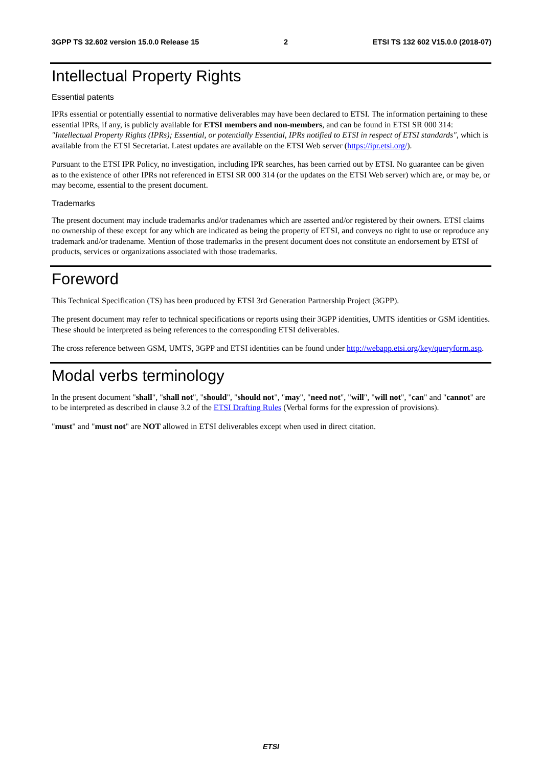3GPP TS 32.602 version 15.0.0 Release 15 2 ETSI TS 132 602 V15.0.0 (2018-07)
Intellectual Property Rights
Essential patents
IPRs essential or potentially essential to normative deliverables may have been declared to ETSI. The information pertaining to these essential IPRs, if any, is publicly available for ETSI members and non-members, and can be found in ETSI SR 000 314: "Intellectual Property Rights (IPRs); Essential, or potentially Essential, IPRs notified to ETSI in respect of ETSI standards", which is available from the ETSI Secretariat. Latest updates are available on the ETSI Web server (https://ipr.etsi.org/).
Pursuant to the ETSI IPR Policy, no investigation, including IPR searches, has been carried out by ETSI. No guarantee can be given as to the existence of other IPRs not referenced in ETSI SR 000 314 (or the updates on the ETSI Web server) which are, or may be, or may become, essential to the present document.
Trademarks
The present document may include trademarks and/or tradenames which are asserted and/or registered by their owners. ETSI claims no ownership of these except for any which are indicated as being the property of ETSI, and conveys no right to use or reproduce any trademark and/or tradename. Mention of those trademarks in the present document does not constitute an endorsement by ETSI of products, services or organizations associated with those trademarks.
Foreword
This Technical Specification (TS) has been produced by ETSI 3rd Generation Partnership Project (3GPP).
The present document may refer to technical specifications or reports using their 3GPP identities, UMTS identities or GSM identities. These should be interpreted as being references to the corresponding ETSI deliverables.
The cross reference between GSM, UMTS, 3GPP and ETSI identities can be found under http://webapp.etsi.org/key/queryform.asp.
Modal verbs terminology
In the present document "shall", "shall not", "should", "should not", "may", "need not", "will", "will not", "can" and "cannot" are to be interpreted as described in clause 3.2 of the ETSI Drafting Rules (Verbal forms for the expression of provisions).
"must" and "must not" are NOT allowed in ETSI deliverables except when used in direct citation.
ETSI